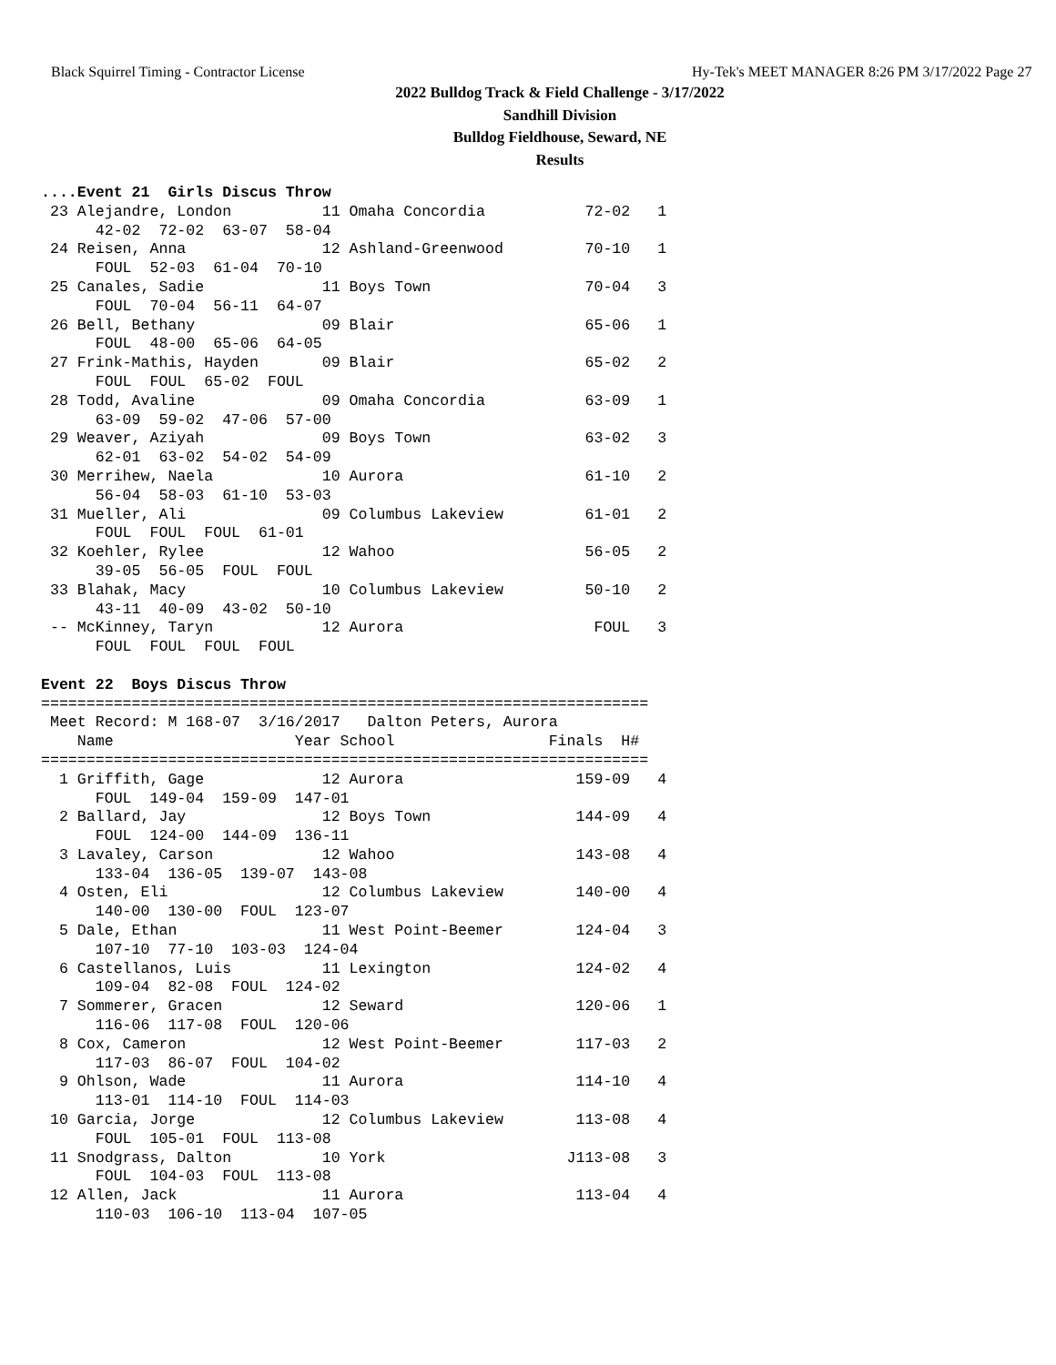Black Squirrel Timing - Contractor License Hy-Tek's MEET MANAGER 8:26 PM 3/17/2022 Page 27
2022 Bulldog Track & Field Challenge - 3/17/2022
Sandhill Division
Bulldog Fieldhouse, Seward, NE
Results
....Event 21  Girls Discus Throw
 23 Alejandre, London          11 Omaha Concordia           72-02   1
      42-02  72-02  63-07  58-04
 24 Reisen, Anna               12 Ashland-Greenwood         70-10   1
      FOUL  52-03  61-04  70-10
 25 Canales, Sadie             11 Boys Town                 70-04   3
      FOUL  70-04  56-11  64-07
 26 Bell, Bethany              09 Blair                     65-06   1
      FOUL  48-00  65-06  64-05
 27 Frink-Mathis, Hayden       09 Blair                     65-02   2
      FOUL  FOUL  65-02  FOUL
 28 Todd, Avaline              09 Omaha Concordia           63-09   1
      63-09  59-02  47-06  57-00
 29 Weaver, Aziyah             09 Boys Town                 63-02   3
      62-01  63-02  54-02  54-09
 30 Merrihew, Naela            10 Aurora                    61-10   2
      56-04  58-03  61-10  53-03
 31 Mueller, Ali               09 Columbus Lakeview         61-01   2
      FOUL  FOUL  FOUL  61-01
 32 Koehler, Rylee             12 Wahoo                     56-05   2
      39-05  56-05  FOUL  FOUL
 33 Blahak, Macy               10 Columbus Lakeview         50-10   2
      43-11  40-09  43-02  50-10
 -- McKinney, Taryn            12 Aurora                     FOUL   3
      FOUL  FOUL  FOUL  FOUL

Event 22  Boys Discus Throw
===================================================================
 Meet Record: M 168-07  3/16/2017   Dalton Peters, Aurora
    Name                    Year School                 Finals  H#
===================================================================
  1 Griffith, Gage             12 Aurora                   159-09   4
      FOUL  149-04  159-09  147-01
  2 Ballard, Jay               12 Boys Town                144-09   4
      FOUL  124-00  144-09  136-11
  3 Lavaley, Carson            12 Wahoo                    143-08   4
      133-04  136-05  139-07  143-08
  4 Osten, Eli                 12 Columbus Lakeview        140-00   4
      140-00  130-00  FOUL  123-07
  5 Dale, Ethan                11 West Point-Beemer        124-04   3
      107-10  77-10  103-03  124-04
  6 Castellanos, Luis          11 Lexington                124-02   4
      109-04  82-08  FOUL  124-02
  7 Sommerer, Gracen           12 Seward                   120-06   1
      116-06  117-08  FOUL  120-06
  8 Cox, Cameron               12 West Point-Beemer        117-03   2
      117-03  86-07  FOUL  104-02
  9 Ohlson, Wade               11 Aurora                   114-10   4
      113-01  114-10  FOUL  114-03
 10 Garcia, Jorge              12 Columbus Lakeview        113-08   4
      FOUL  105-01  FOUL  113-08
 11 Snodgrass, Dalton          10 York                    J113-08   3
      FOUL  104-03  FOUL  113-08
 12 Allen, Jack                11 Aurora                   113-04   4
      110-03  106-10  113-04  107-05